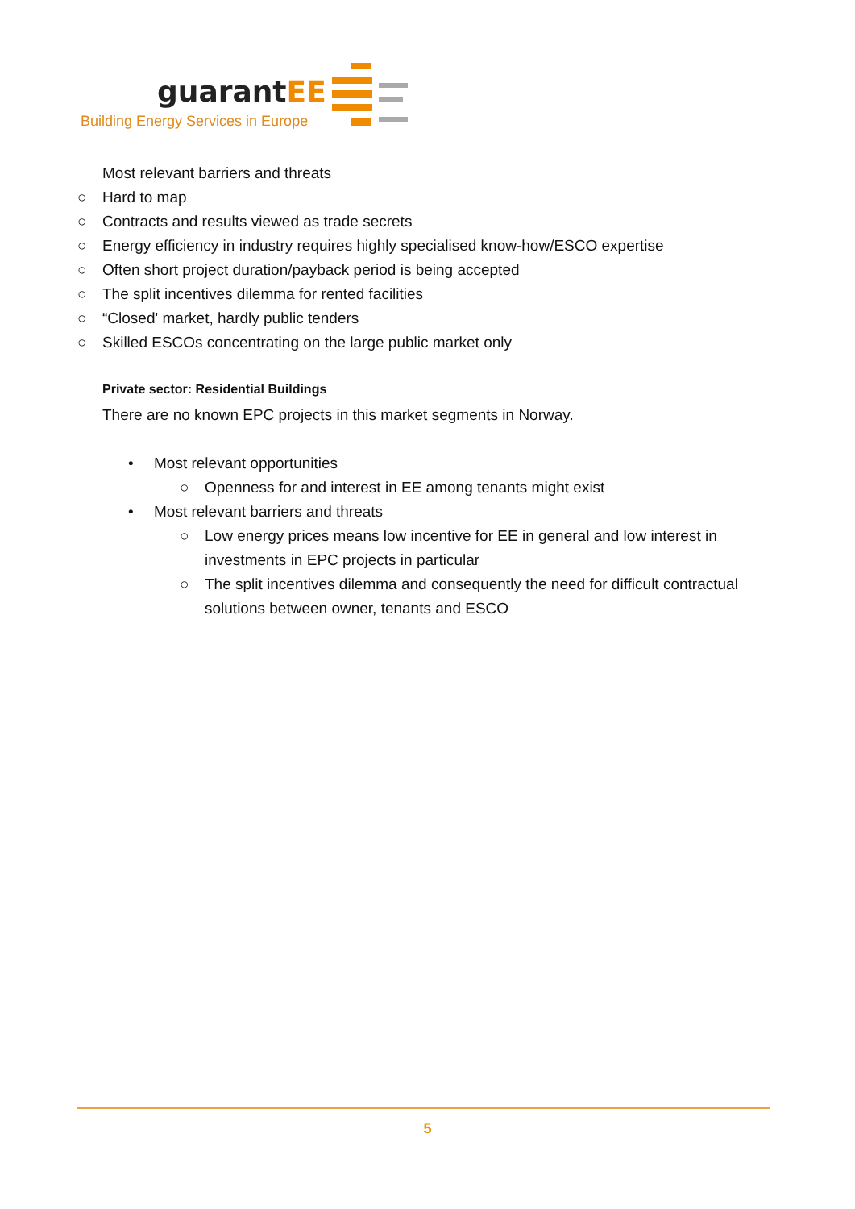guarantEE
Building Energy Services in Europe
Most relevant barriers and threats
○ Hard to map
○ Contracts and results viewed as trade secrets
○ Energy efficiency in industry requires highly specialised know-how/ESCO expertise
○ Often short project duration/payback period is being accepted
○ The split incentives dilemma for rented facilities
○ “Closed' market, hardly public tenders
○ Skilled ESCOs concentrating on the large public market only
Private sector: Residential Buildings
There are no known EPC projects in this market segments in Norway.
• Most relevant opportunities
○ Openness for and interest in EE among tenants might exist
• Most relevant barriers and threats
○ Low energy prices means low incentive for EE in general and low interest in investments in EPC projects in particular
○ The split incentives dilemma and consequently the need for difficult contractual solutions between owner, tenants and ESCO
5